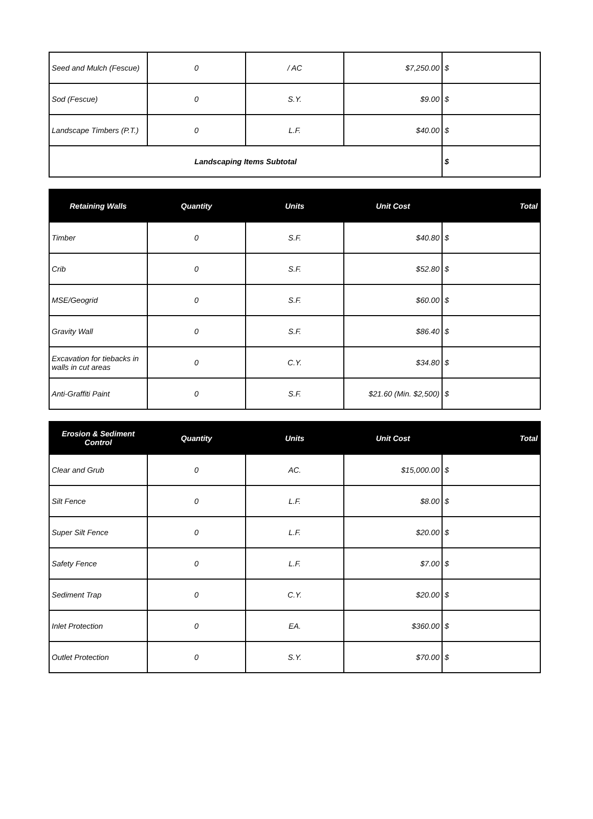| Seed and Mulch (Fescue) | 0 | / AC | $7,250.00 | $ |
| Sod (Fescue) | 0 | S.Y. | $9.00 | $ |
| Landscape Timbers (P.T.) | 0 | L.F. | $40.00 | $ |
| Landscaping Items Subtotal | | | | $ |
| Retaining Walls | Quantity | Units | Unit Cost | Total |
| --- | --- | --- | --- | --- |
| Timber | 0 | S.F. | $40.80 | $ |
| Crib | 0 | S.F. | $52.80 | $ |
| MSE/Geogrid | 0 | S.F. | $60.00 | $ |
| Gravity Wall | 0 | S.F. | $86.40 | $ |
| Excavation for tiebacks in walls in cut areas | 0 | C.Y. | $34.80 | $ |
| Anti-Graffiti Paint | 0 | S.F. | $21.60 (Min. $2,500) | $ |
| Erosion & Sediment Control | Quantity | Units | Unit Cost | Total |
| --- | --- | --- | --- | --- |
| Clear and Grub | 0 | AC. | $15,000.00 | $ |
| Silt Fence | 0 | L.F. | $8.00 | $ |
| Super Silt Fence | 0 | L.F. | $20.00 | $ |
| Safety Fence | 0 | L.F. | $7.00 | $ |
| Sediment Trap | 0 | C.Y. | $20.00 | $ |
| Inlet Protection | 0 | EA. | $360.00 | $ |
| Outlet Protection | 0 | S.Y. | $70.00 | $ |